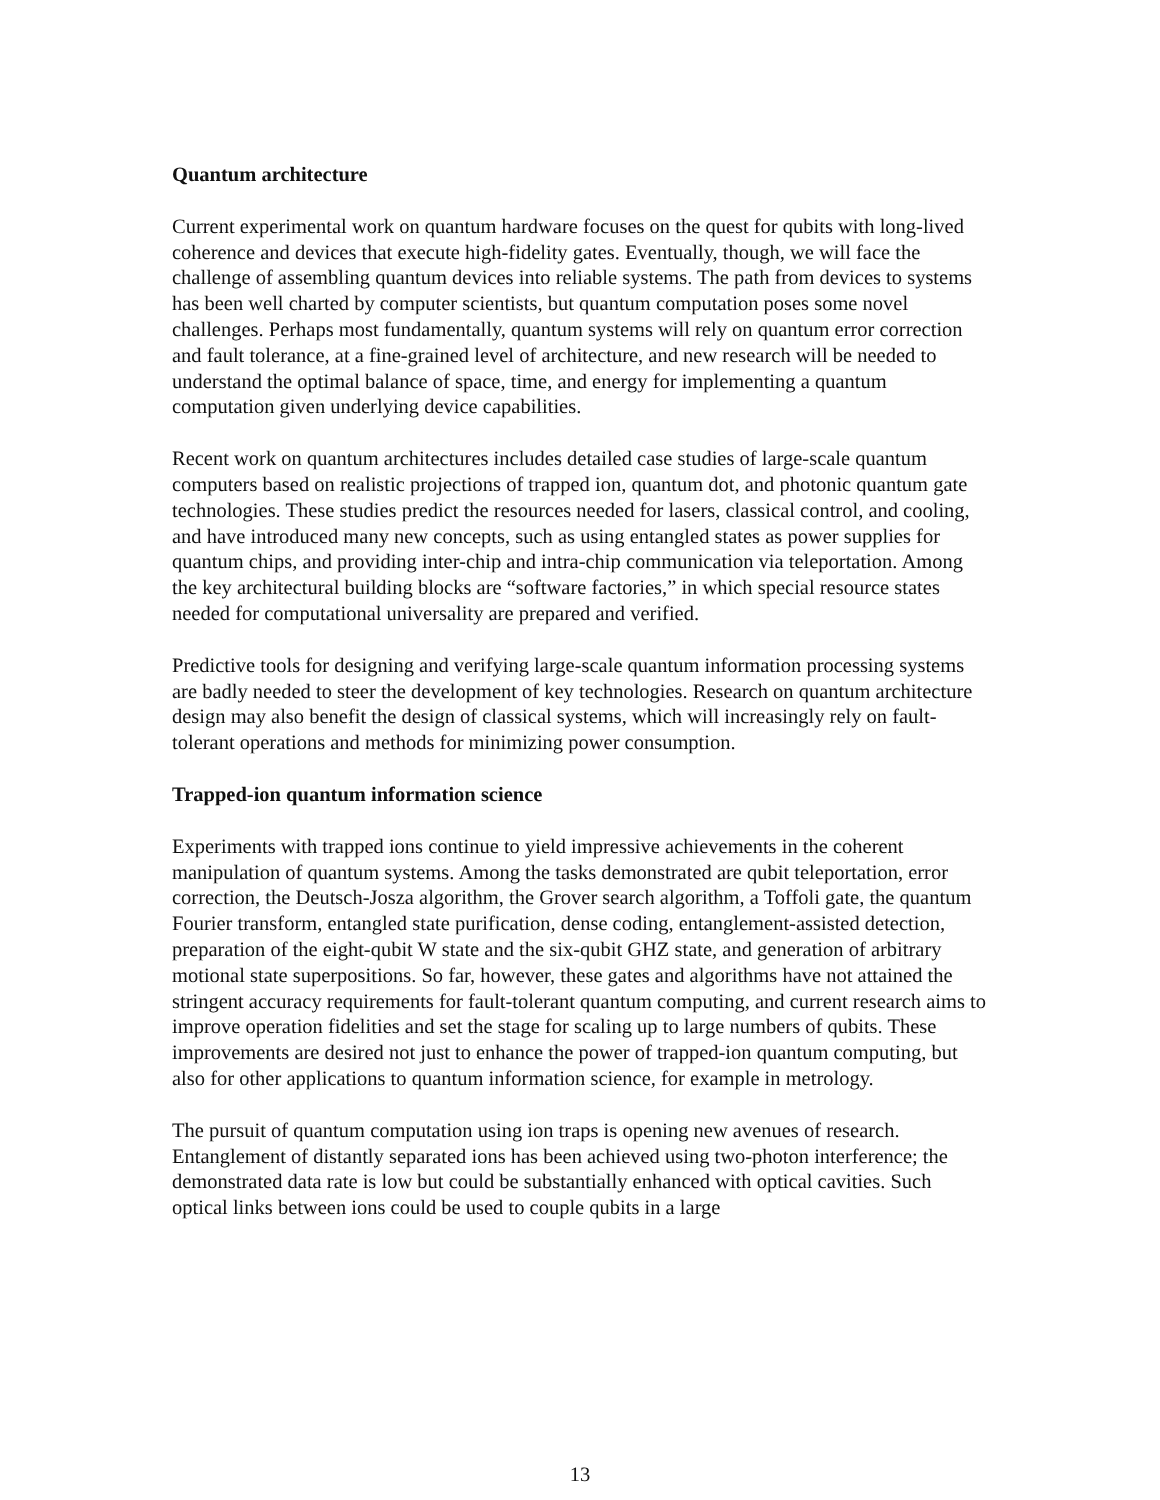Quantum architecture
Current experimental work on quantum hardware focuses on the quest for qubits with long-lived coherence and devices that execute high-fidelity gates. Eventually, though, we will face the challenge of assembling quantum devices into reliable systems. The path from devices to systems has been well charted by computer scientists, but quantum computation poses some novel challenges. Perhaps most fundamentally, quantum systems will rely on quantum error correction and fault tolerance, at a fine-grained level of architecture, and new research will be needed to understand the optimal balance of space, time, and energy for implementing a quantum computation given underlying device capabilities.
Recent work on quantum architectures includes detailed case studies of large-scale quantum computers based on realistic projections of trapped ion, quantum dot, and photonic quantum gate technologies. These studies predict the resources needed for lasers, classical control, and cooling, and have introduced many new concepts, such as using entangled states as power supplies for quantum chips, and providing inter-chip and intra-chip communication via teleportation. Among the key architectural building blocks are “software factories,” in which special resource states needed for computational universality are prepared and verified.
Predictive tools for designing and verifying large-scale quantum information processing systems are badly needed to steer the development of key technologies. Research on quantum architecture design may also benefit the design of classical systems, which will increasingly rely on fault-tolerant operations and methods for minimizing power consumption.
Trapped-ion quantum information science
Experiments with trapped ions continue to yield impressive achievements in the coherent manipulation of quantum systems. Among the tasks demonstrated are qubit teleportation, error correction, the Deutsch-Josza algorithm, the Grover search algorithm, a Toffoli gate, the quantum Fourier transform, entangled state purification, dense coding, entanglement-assisted detection, preparation of the eight-qubit W state and the six-qubit GHZ state, and generation of arbitrary motional state superpositions. So far, however, these gates and algorithms have not attained the stringent accuracy requirements for fault-tolerant quantum computing, and current research aims to improve operation fidelities and set the stage for scaling up to large numbers of qubits. These improvements are desired not just to enhance the power of trapped-ion quantum computing, but also for other applications to quantum information science, for example in metrology.
The pursuit of quantum computation using ion traps is opening new avenues of research. Entanglement of distantly separated ions has been achieved using two-photon interference; the demonstrated data rate is low but could be substantially enhanced with optical cavities. Such optical links between ions could be used to couple qubits in a large
13